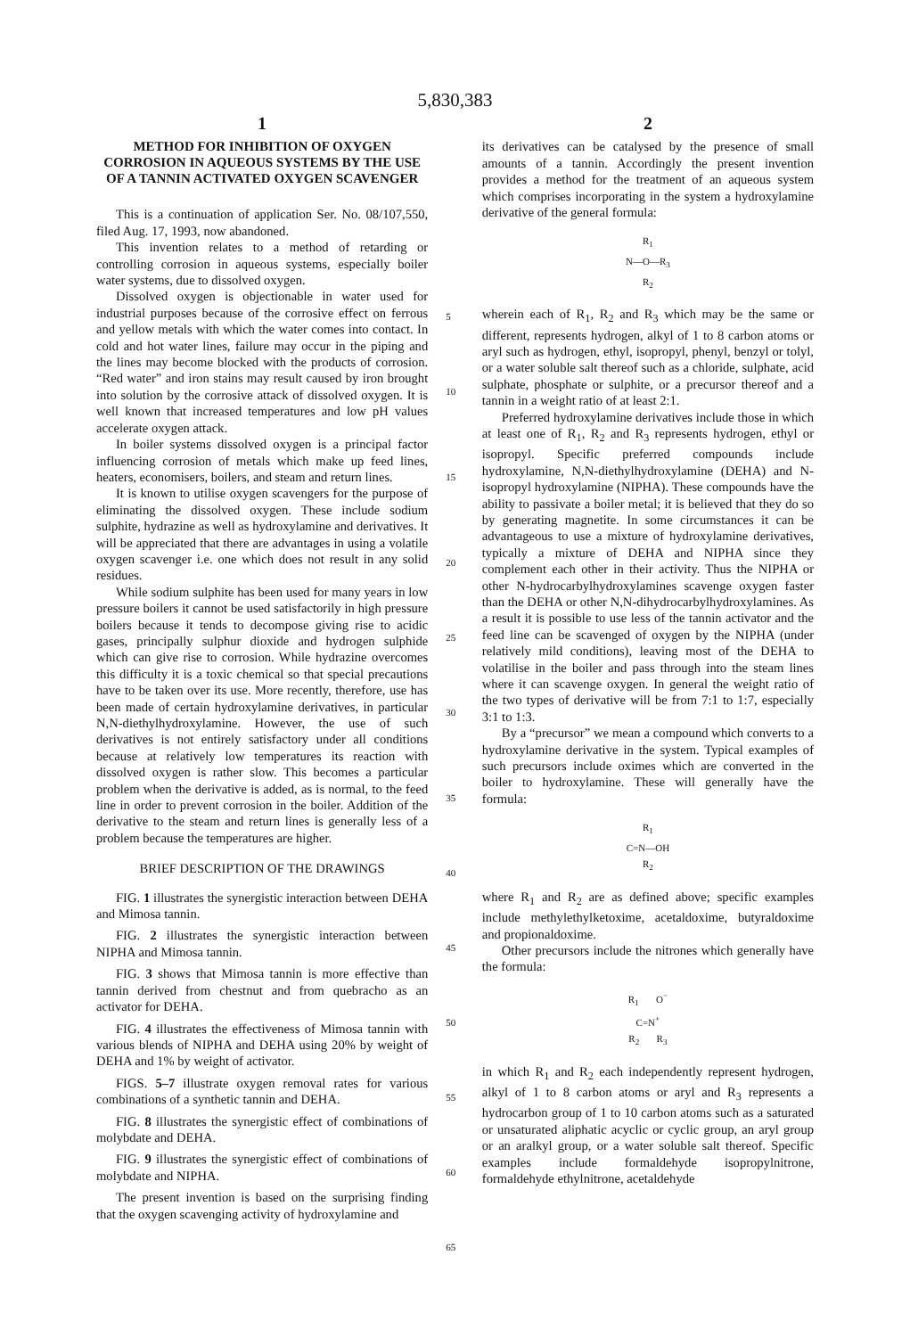5,830,383
1
METHOD FOR INHIBITION OF OXYGEN CORROSION IN AQUEOUS SYSTEMS BY THE USE OF A TANNIN ACTIVATED OXYGEN SCAVENGER
This is a continuation of application Ser. No. 08/107,550, filed Aug. 17, 1993, now abandoned.
This invention relates to a method of retarding or controlling corrosion in aqueous systems, especially boiler water systems, due to dissolved oxygen.
Dissolved oxygen is objectionable in water used for industrial purposes because of the corrosive effect on ferrous and yellow metals with which the water comes into contact. In cold and hot water lines, failure may occur in the piping and the lines may become blocked with the products of corrosion. “Red water” and iron stains may result caused by iron brought into solution by the corrosive attack of dissolved oxygen. It is well known that increased temperatures and low pH values accelerate oxygen attack.
In boiler systems dissolved oxygen is a principal factor influencing corrosion of metals which make up feed lines, heaters, economisers, boilers, and steam and return lines.
It is known to utilise oxygen scavengers for the purpose of eliminating the dissolved oxygen. These include sodium sulphite, hydrazine as well as hydroxylamine and derivatives. It will be appreciated that there are advantages in using a volatile oxygen scavenger i.e. one which does not result in any solid residues.
While sodium sulphite has been used for many years in low pressure boilers it cannot be used satisfactorily in high pressure boilers because it tends to decompose giving rise to acidic gases, principally sulphur dioxide and hydrogen sulphide which can give rise to corrosion. While hydrazine overcomes this difficulty it is a toxic chemical so that special precautions have to be taken over its use. More recently, therefore, use has been made of certain hydroxylamine derivatives, in particular N,N-diethylhydroxylamine. However, the use of such derivatives is not entirely satisfactory under all conditions because at relatively low temperatures its reaction with dissolved oxygen is rather slow. This becomes a particular problem when the derivative is added, as is normal, to the feed line in order to prevent corrosion in the boiler. Addition of the derivative to the steam and return lines is generally less of a problem because the temperatures are higher.
BRIEF DESCRIPTION OF THE DRAWINGS
FIG. 1 illustrates the synergistic interaction between DEHA and Mimosa tannin.
FIG. 2 illustrates the synergistic interaction between NIPHA and Mimosa tannin.
FIG. 3 shows that Mimosa tannin is more effective than tannin derived from chestnut and from quebracho as an activator for DEHA.
FIG. 4 illustrates the effectiveness of Mimosa tannin with various blends of NIPHA and DEHA using 20% by weight of DEHA and 1% by weight of activator.
FIGS. 5–7 illustrate oxygen removal rates for various combinations of a synthetic tannin and DEHA.
FIG. 8 illustrates the synergistic effect of combinations of molybdate and DEHA.
FIG. 9 illustrates the synergistic effect of combinations of molybdate and NIPHA.
The present invention is based on the surprising finding that the oxygen scavenging activity of hydroxylamine and
5
10
15
20
25
30
35
40
45
50
55
60
65
2
its derivatives can be catalysed by the presence of small amounts of a tannin. Accordingly the present invention provides a method for the treatment of an aqueous system which comprises incorporating in the system a hydroxylamine derivative of the general formula:
R<sub>1</sub>
N—O—R<sub>3</sub>
R<sub>2</sub>
wherein each of R<sub>1</sub>, R<sub>2</sub> and R<sub>3</sub> which may be the same or different, represents hydrogen, alkyl of 1 to 8 carbon atoms or aryl such as hydrogen, ethyl, isopropyl, phenyl, benzyl or tolyl, or a water soluble salt thereof such as a chloride, sulphate, acid sulphate, phosphate or sulphite, or a precursor thereof and a tannin in a weight ratio of at least 2:1.
Preferred hydroxylamine derivatives include those in which at least one of R<sub>1</sub>, R<sub>2</sub> and R<sub>3</sub> represents hydrogen, ethyl or isopropyl. Specific preferred compounds include hydroxylamine, N,N-diethylhydroxylamine (DEHA) and N-isopropyl hydroxylamine (NIPHA). These compounds have the ability to passivate a boiler metal; it is believed that they do so by generating magnetite. In some circumstances it can be advantageous to use a mixture of hydroxylamine derivatives, typically a mixture of DEHA and NIPHA since they complement each other in their activity. Thus the NIPHA or other N-hydrocarbylhydroxylamines scavenge oxygen faster than the DEHA or other N,N-dihydrocarbylhydroxylamines. As a result it is possible to use less of the tannin activator and the feed line can be scavenged of oxygen by the NIPHA (under relatively mild conditions), leaving most of the DEHA to volatilise in the boiler and pass through into the steam lines where it can scavenge oxygen. In general the weight ratio of the two types of derivative will be from 7:1 to 1:7, especially 3:1 to 1:3.
By a “precursor” we mean a compound which converts to a hydroxylamine derivative in the system. Typical examples of such precursors include oximes which are converted in the boiler to hydroxylamine. These will generally have the formula:
R<sub>1</sub>
C=N—OH
R<sub>2</sub>
where R<sub>1</sub> and R<sub>2</sub> are as defined above; specific examples include methylethylketoxime, acetaldoxime, butyraldoxime and propionaldoxime.
Other precursors include the nitrones which generally have the formula:
R<sub>1</sub> O<sup>−</sup>
C=N<sup>+</sup>
R<sub>2</sub> R<sub>3</sub>
in which R<sub>1</sub> and R<sub>2</sub> each independently represent hydrogen, alkyl of 1 to 8 carbon atoms or aryl and R<sub>3</sub> represents a hydrocarbon group of 1 to 10 carbon atoms such as a saturated or unsaturated aliphatic acyclic or cyclic group, an aryl group or an aralkyl group, or a water soluble salt thereof. Specific examples include formaldehyde isopropylnitrone, formaldehyde ethylnitrone, acetaldehyde